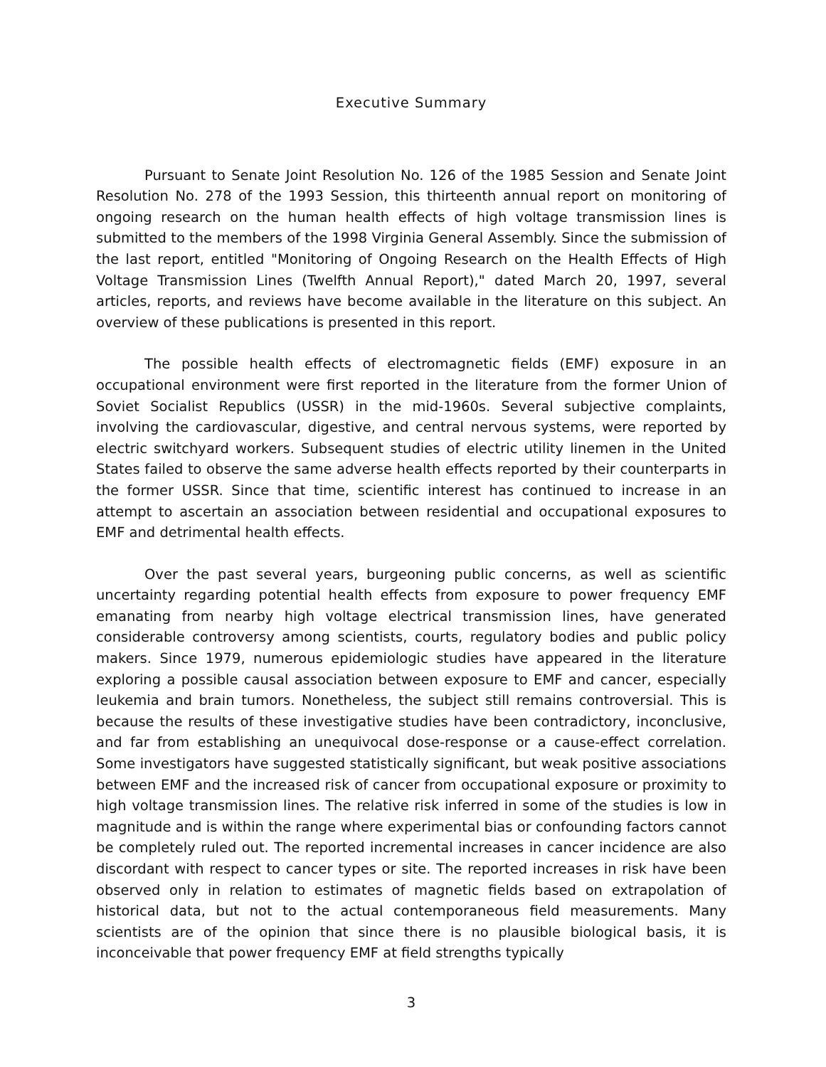Executive Summary
Pursuant to Senate Joint Resolution No. 126 of the 1985 Session and Senate Joint Resolution No. 278 of the 1993 Session, this thirteenth annual report on monitoring of ongoing research on the human health effects of high voltage transmission lines is submitted to the members of the 1998 Virginia General Assembly. Since the submission of the last report, entitled "Monitoring of Ongoing Research on the Health Effects of High Voltage Transmission Lines (Twelfth Annual Report)," dated March 20, 1997, several articles, reports, and reviews have become available in the literature on this subject. An overview of these publications is presented in this report.
The possible health effects of electromagnetic fields (EMF) exposure in an occupational environment were first reported in the literature from the former Union of Soviet Socialist Republics (USSR) in the mid-1960s. Several subjective complaints, involving the cardiovascular, digestive, and central nervous systems, were reported by electric switchyard workers. Subsequent studies of electric utility linemen in the United States failed to observe the same adverse health effects reported by their counterparts in the former USSR. Since that time, scientific interest has continued to increase in an attempt to ascertain an association between residential and occupational exposures to EMF and detrimental health effects.
Over the past several years, burgeoning public concerns, as well as scientific uncertainty regarding potential health effects from exposure to power frequency EMF emanating from nearby high voltage electrical transmission lines, have generated considerable controversy among scientists, courts, regulatory bodies and public policy makers. Since 1979, numerous epidemiologic studies have appeared in the literature exploring a possible causal association between exposure to EMF and cancer, especially leukemia and brain tumors. Nonetheless, the subject still remains controversial. This is because the results of these investigative studies have been contradictory, inconclusive, and far from establishing an unequivocal dose-response or a cause-effect correlation. Some investigators have suggested statistically significant, but weak positive associations between EMF and the increased risk of cancer from occupational exposure or proximity to high voltage transmission lines. The relative risk inferred in some of the studies is low in magnitude and is within the range where experimental bias or confounding factors cannot be completely ruled out. The reported incremental increases in cancer incidence are also discordant with respect to cancer types or site. The reported increases in risk have been observed only in relation to estimates of magnetic fields based on extrapolation of historical data, but not to the actual contemporaneous field measurements. Many scientists are of the opinion that since there is no plausible biological basis, it is inconceivable that power frequency EMF at field strengths typically
3